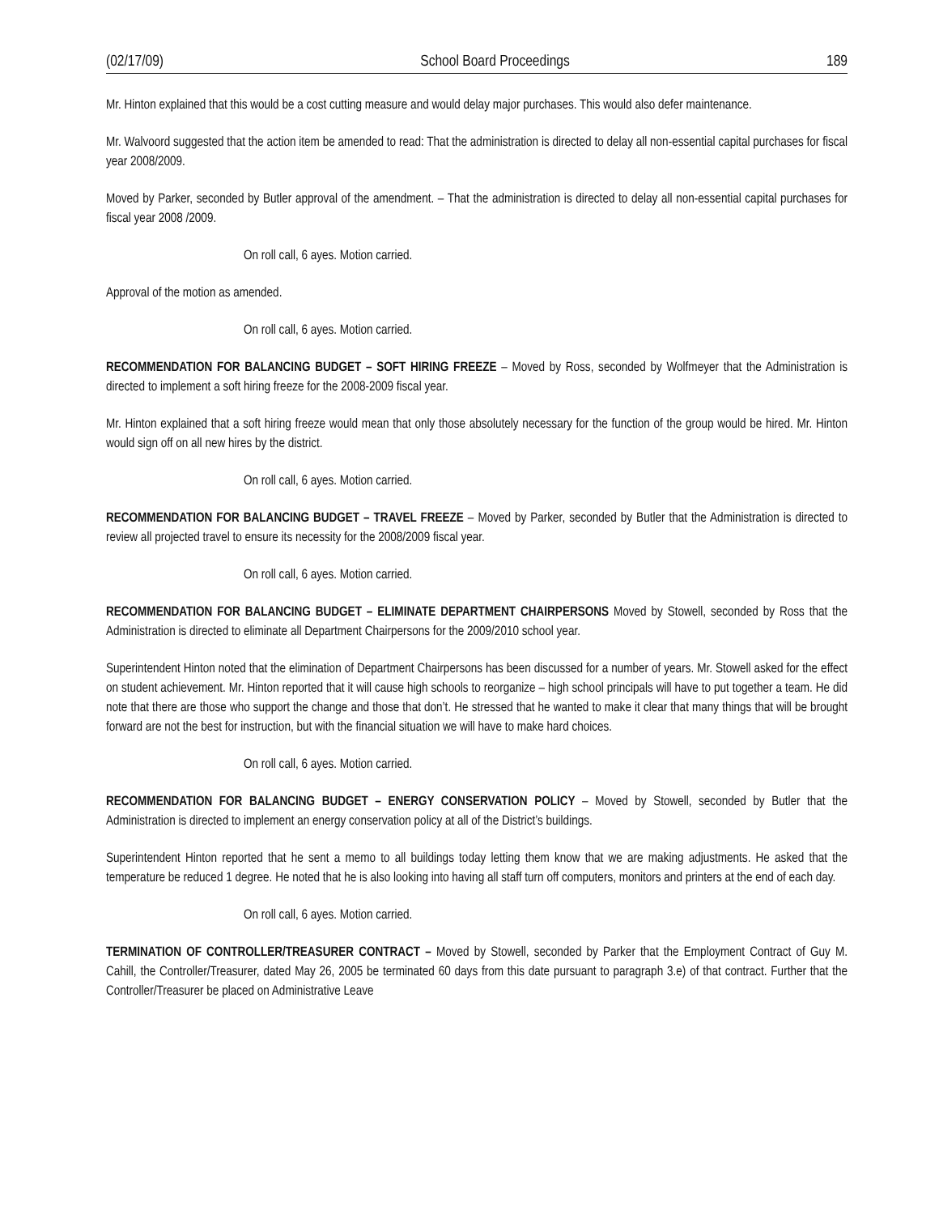(02/17/09) School Board Proceedings 189
Mr. Hinton explained that this would be a cost cutting measure and would delay major purchases. This would also defer maintenance.
Mr. Walvoord suggested that the action item be amended to read: That the administration is directed to delay all non-essential capital purchases for fiscal year 2008/2009.
Moved by Parker, seconded by Butler approval of the amendment. – That the administration is directed to delay all non-essential capital purchases for fiscal year 2008 /2009.
On roll call, 6 ayes. Motion carried.
Approval of the motion as amended.
On roll call, 6 ayes. Motion carried.
RECOMMENDATION FOR BALANCING BUDGET – SOFT HIRING FREEZE – Moved by Ross, seconded by Wolfmeyer that the Administration is directed to implement a soft hiring freeze for the 2008-2009 fiscal year.
Mr. Hinton explained that a soft hiring freeze would mean that only those absolutely necessary for the function of the group would be hired. Mr. Hinton would sign off on all new hires by the district.
On roll call, 6 ayes. Motion carried.
RECOMMENDATION FOR BALANCING BUDGET – TRAVEL FREEZE – Moved by Parker, seconded by Butler that the Administration is directed to review all projected travel to ensure its necessity for the 2008/2009 fiscal year.
On roll call, 6 ayes. Motion carried.
RECOMMENDATION FOR BALANCING BUDGET – ELIMINATE DEPARTMENT CHAIRPERSONS Moved by Stowell, seconded by Ross that the Administration is directed to eliminate all Department Chairpersons for the 2009/2010 school year.
Superintendent Hinton noted that the elimination of Department Chairpersons has been discussed for a number of years. Mr. Stowell asked for the effect on student achievement. Mr. Hinton reported that it will cause high schools to reorganize – high school principals will have to put together a team. He did note that there are those who support the change and those that don’t. He stressed that he wanted to make it clear that many things that will be brought forward are not the best for instruction, but with the financial situation we will have to make hard choices.
On roll call, 6 ayes. Motion carried.
RECOMMENDATION FOR BALANCING BUDGET – ENERGY CONSERVATION POLICY – Moved by Stowell, seconded by Butler that the Administration is directed to implement an energy conservation policy at all of the District’s buildings.
Superintendent Hinton reported that he sent a memo to all buildings today letting them know that we are making adjustments. He asked that the temperature be reduced 1 degree. He noted that he is also looking into having all staff turn off computers, monitors and printers at the end of each day.
On roll call, 6 ayes. Motion carried.
TERMINATION OF CONTROLLER/TREASURER CONTRACT – Moved by Stowell, seconded by Parker that the Employment Contract of Guy M. Cahill, the Controller/Treasurer, dated May 26, 2005 be terminated 60 days from this date pursuant to paragraph 3.e) of that contract. Further that the Controller/Treasurer be placed on Administrative Leave